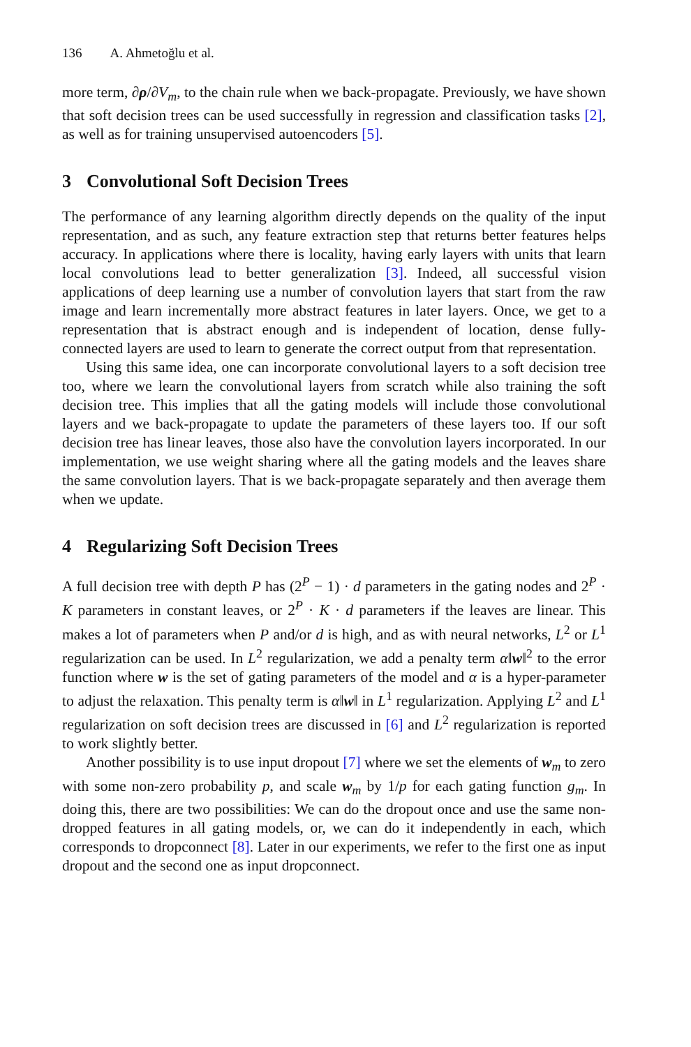136 A. Ahmetoğlu et al.
more term, ∂ρ/∂V<sub>m</sub>, to the chain rule when we back-propagate. Previously, we have shown that soft decision trees can be used successfully in regression and classification tasks [2], as well as for training unsupervised autoencoders [5].
3 Convolutional Soft Decision Trees
The performance of any learning algorithm directly depends on the quality of the input representation, and as such, any feature extraction step that returns better features helps accuracy. In applications where there is locality, having early layers with units that learn local convolutions lead to better generalization [3]. Indeed, all successful vision applications of deep learning use a number of convolution layers that start from the raw image and learn incrementally more abstract features in later layers. Once, we get to a representation that is abstract enough and is independent of location, dense fully-connected layers are used to learn to generate the correct output from that representation.
Using this same idea, one can incorporate convolutional layers to a soft decision tree too, where we learn the convolutional layers from scratch while also training the soft decision tree. This implies that all the gating models will include those convolutional layers and we back-propagate to update the parameters of these layers too. If our soft decision tree has linear leaves, those also have the convolution layers incorporated. In our implementation, we use weight sharing where all the gating models and the leaves share the same convolution layers. That is we back-propagate separately and then average them when we update.
4 Regularizing Soft Decision Trees
A full decision tree with depth P has (2<sup>P</sup> − 1) · d parameters in the gating nodes and 2<sup>P</sup> · K parameters in constant leaves, or 2<sup>P</sup> · K · d parameters if the leaves are linear. This makes a lot of parameters when P and/or d is high, and as with neural networks, L<sup>2</sup> or L<sup>1</sup> regularization can be used. In L<sup>2</sup> regularization, we add a penalty term α‖w‖<sup>2</sup> to the error function where w is the set of gating parameters of the model and α is a hyper-parameter to adjust the relaxation. This penalty term is α‖w‖ in L<sup>1</sup> regularization. Applying L<sup>2</sup> and L<sup>1</sup> regularization on soft decision trees are discussed in [6] and L<sup>2</sup> regularization is reported to work slightly better.
Another possibility is to use input dropout [7] where we set the elements of w<sub>m</sub> to zero with some non-zero probability p, and scale w<sub>m</sub> by 1/p for each gating function g<sub>m</sub>. In doing this, there are two possibilities: We can do the dropout once and use the same non-dropped features in all gating models, or, we can do it independently in each, which corresponds to dropconnect [8]. Later in our experiments, we refer to the first one as input dropout and the second one as input dropconnect.